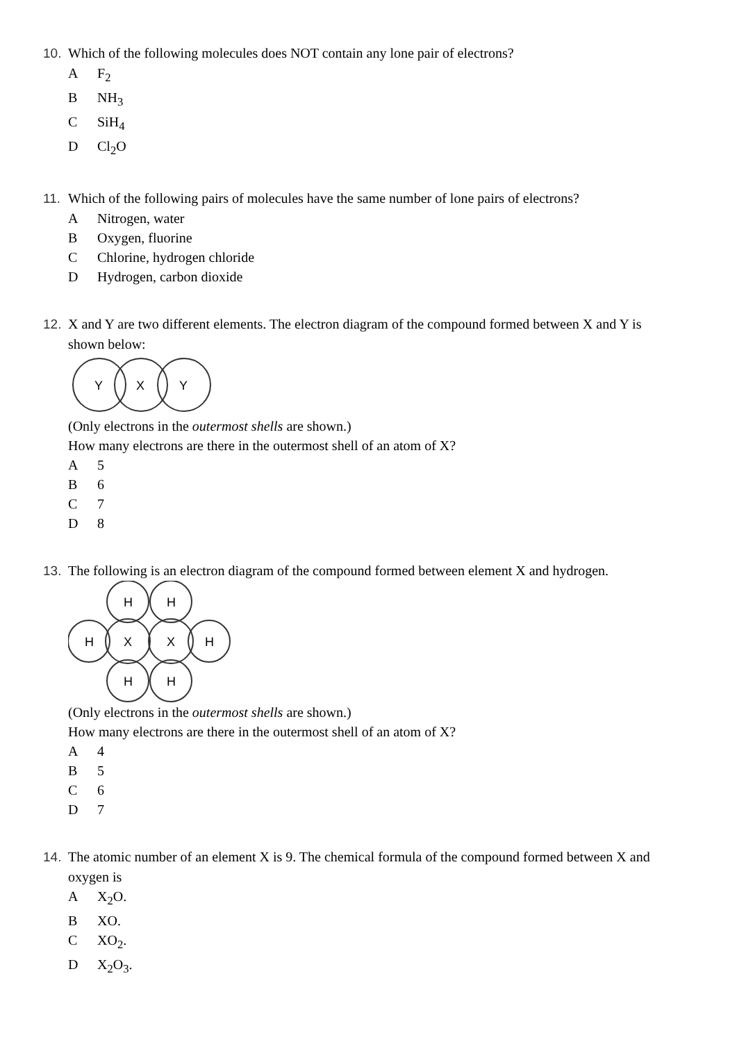10. Which of the following molecules does NOT contain any lone pair of electrons?
A F<sub>2</sub>
B NH<sub>3</sub>
C SiH<sub>4</sub>
D Cl<sub>2</sub>O
11. Which of the following pairs of molecules have the same number of lone pairs of electrons?
A Nitrogen, water
B Oxygen, fluorine
C Chlorine, hydrogen chloride
D Hydrogen, carbon dioxide
12. X and Y are two different elements. The electron diagram of the compound formed between X and Y is
shown below:
Y
X
Y
(Only electrons in the outermost shells are shown.)
How many electrons are there in the outermost shell of an atom of X?
A 5
B 6
C 7
D 8
13. The following is an electron diagram of the compound formed between element X and hydrogen.
H
H
H
X
X
H
H
H
(Only electrons in the outermost shells are shown.)
How many electrons are there in the outermost shell of an atom of X?
A 4
B 5
C 6
D 7
14. The atomic number of an element X is 9. The chemical formula of the compound formed between X and
oxygen is
A X<sub>2</sub>O.
B XO.
C XO<sub>2</sub>.
D X<sub>2</sub>O<sub>3</sub>.